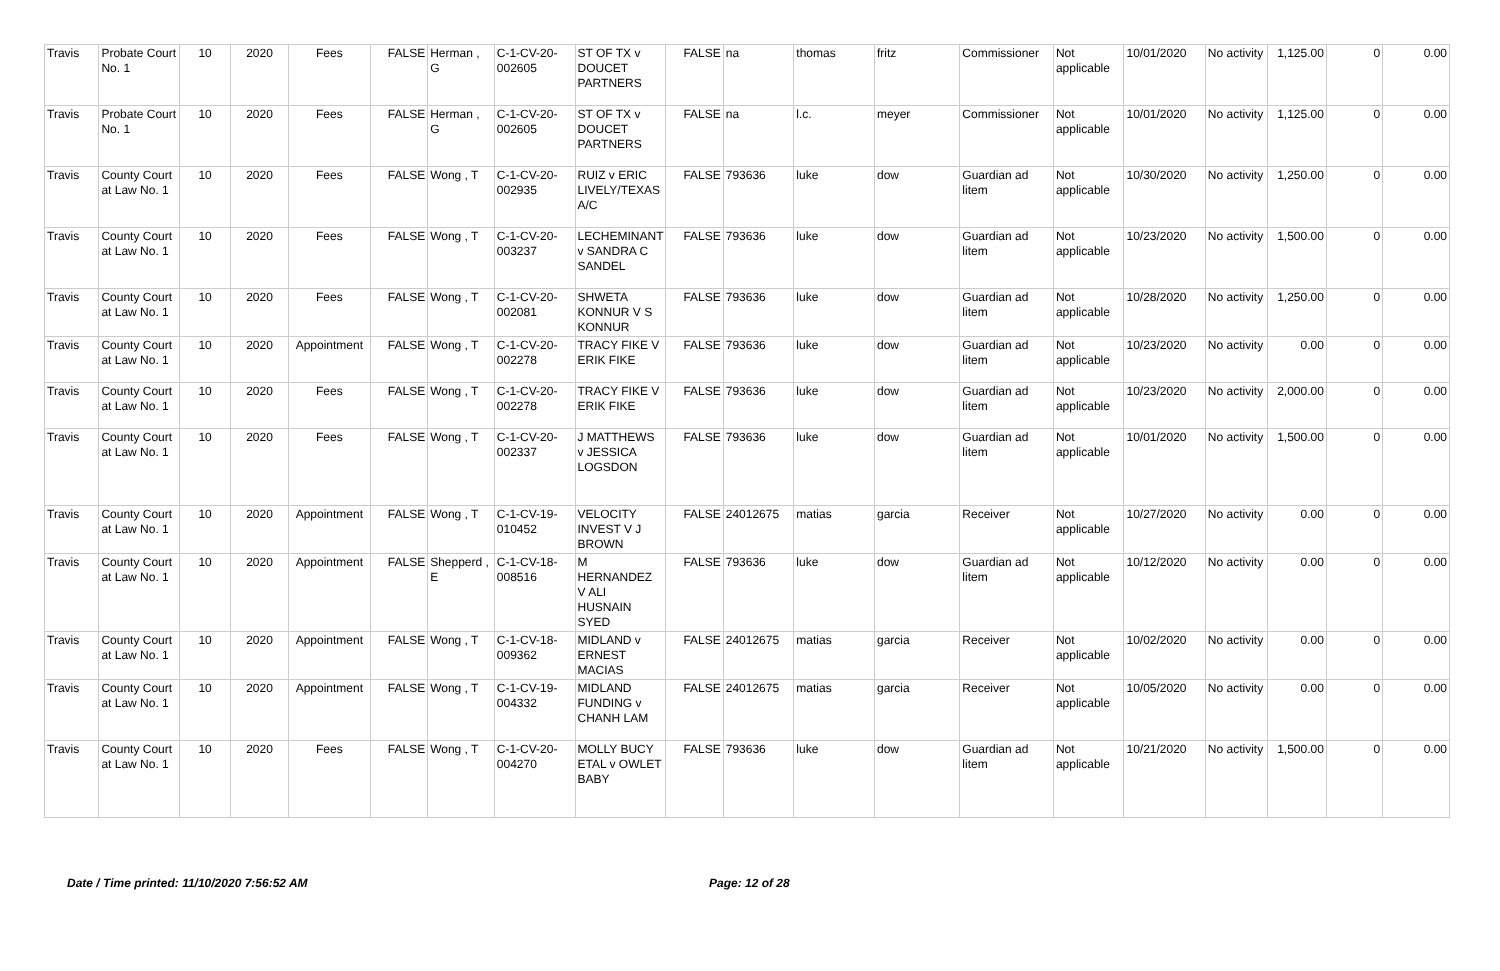| Travis | Probate Court No. 1 | 10 | 2020 | Fees | FALSE | Herman , G | C-1-CV-20-002605 | ST OF TX v DOUCET PARTNERS | FALSE | na | thomas | fritz | Commissioner | Not applicable | 10/01/2020 | No activity | 1,125.00 | 0 | 0.00 |
| Travis | Probate Court No. 1 | 10 | 2020 | Fees | FALSE | Herman , G | C-1-CV-20-002605 | ST OF TX v DOUCET PARTNERS | FALSE | na | l.c. | meyer | Commissioner | Not applicable | 10/01/2020 | No activity | 1,125.00 | 0 | 0.00 |
| Travis | County Court at Law No. 1 | 10 | 2020 | Fees | FALSE | Wong , T | C-1-CV-20-002935 | RUIZ v ERIC LIVELY/TEXAS A/C | FALSE | 793636 | luke | dow | Guardian ad litem | Not applicable | 10/30/2020 | No activity | 1,250.00 | 0 | 0.00 |
| Travis | County Court at Law No. 1 | 10 | 2020 | Fees | FALSE | Wong , T | C-1-CV-20-003237 | LECHEMINANT v SANDRA C SANDEL | FALSE | 793636 | luke | dow | Guardian ad litem | Not applicable | 10/23/2020 | No activity | 1,500.00 | 0 | 0.00 |
| Travis | County Court at Law No. 1 | 10 | 2020 | Fees | FALSE | Wong , T | C-1-CV-20-002081 | SHWETA KONNUR V S KONNUR | FALSE | 793636 | luke | dow | Guardian ad litem | Not applicable | 10/28/2020 | No activity | 1,250.00 | 0 | 0.00 |
| Travis | County Court at Law No. 1 | 10 | 2020 | Appointment | FALSE | Wong , T | C-1-CV-20-002278 | TRACY FIKE V ERIK FIKE | FALSE | 793636 | luke | dow | Guardian ad litem | Not applicable | 10/23/2020 | No activity | 0.00 | 0 | 0.00 |
| Travis | County Court at Law No. 1 | 10 | 2020 | Fees | FALSE | Wong , T | C-1-CV-20-002278 | TRACY FIKE V ERIK FIKE | FALSE | 793636 | luke | dow | Guardian ad litem | Not applicable | 10/23/2020 | No activity | 2,000.00 | 0 | 0.00 |
| Travis | County Court at Law No. 1 | 10 | 2020 | Fees | FALSE | Wong , T | C-1-CV-20-002337 | J MATTHEWS v JESSICA LOGSDON | FALSE | 793636 | luke | dow | Guardian ad litem | Not applicable | 10/01/2020 | No activity | 1,500.00 | 0 | 0.00 |
| Travis | County Court at Law No. 1 | 10 | 2020 | Appointment | FALSE | Wong , T | C-1-CV-19-010452 | VELOCITY INVEST V J BROWN | FALSE | 24012675 | matias | garcia | Receiver | Not applicable | 10/27/2020 | No activity | 0.00 | 0 | 0.00 |
| Travis | County Court at Law No. 1 | 10 | 2020 | Appointment | FALSE | Shepperd , E | C-1-CV-18-008516 | M HERNANDEZ V ALI HUSNAIN SYED | FALSE | 793636 | luke | dow | Guardian ad litem | Not applicable | 10/12/2020 | No activity | 0.00 | 0 | 0.00 |
| Travis | County Court at Law No. 1 | 10 | 2020 | Appointment | FALSE | Wong , T | C-1-CV-18-009362 | MIDLAND v ERNEST MACIAS | FALSE | 24012675 | matias | garcia | Receiver | Not applicable | 10/02/2020 | No activity | 0.00 | 0 | 0.00 |
| Travis | County Court at Law No. 1 | 10 | 2020 | Appointment | FALSE | Wong , T | C-1-CV-19-004332 | MIDLAND FUNDING v CHANH LAM | FALSE | 24012675 | matias | garcia | Receiver | Not applicable | 10/05/2020 | No activity | 0.00 | 0 | 0.00 |
| Travis | County Court at Law No. 1 | 10 | 2020 | Fees | FALSE | Wong , T | C-1-CV-20-004270 | MOLLY BUCY ETAL v OWLET BABY | FALSE | 793636 | luke | dow | Guardian ad litem | Not applicable | 10/21/2020 | No activity | 1,500.00 | 0 | 0.00 |
Date / Time printed: 11/10/2020 7:56:52 AM Page: 12 of 28